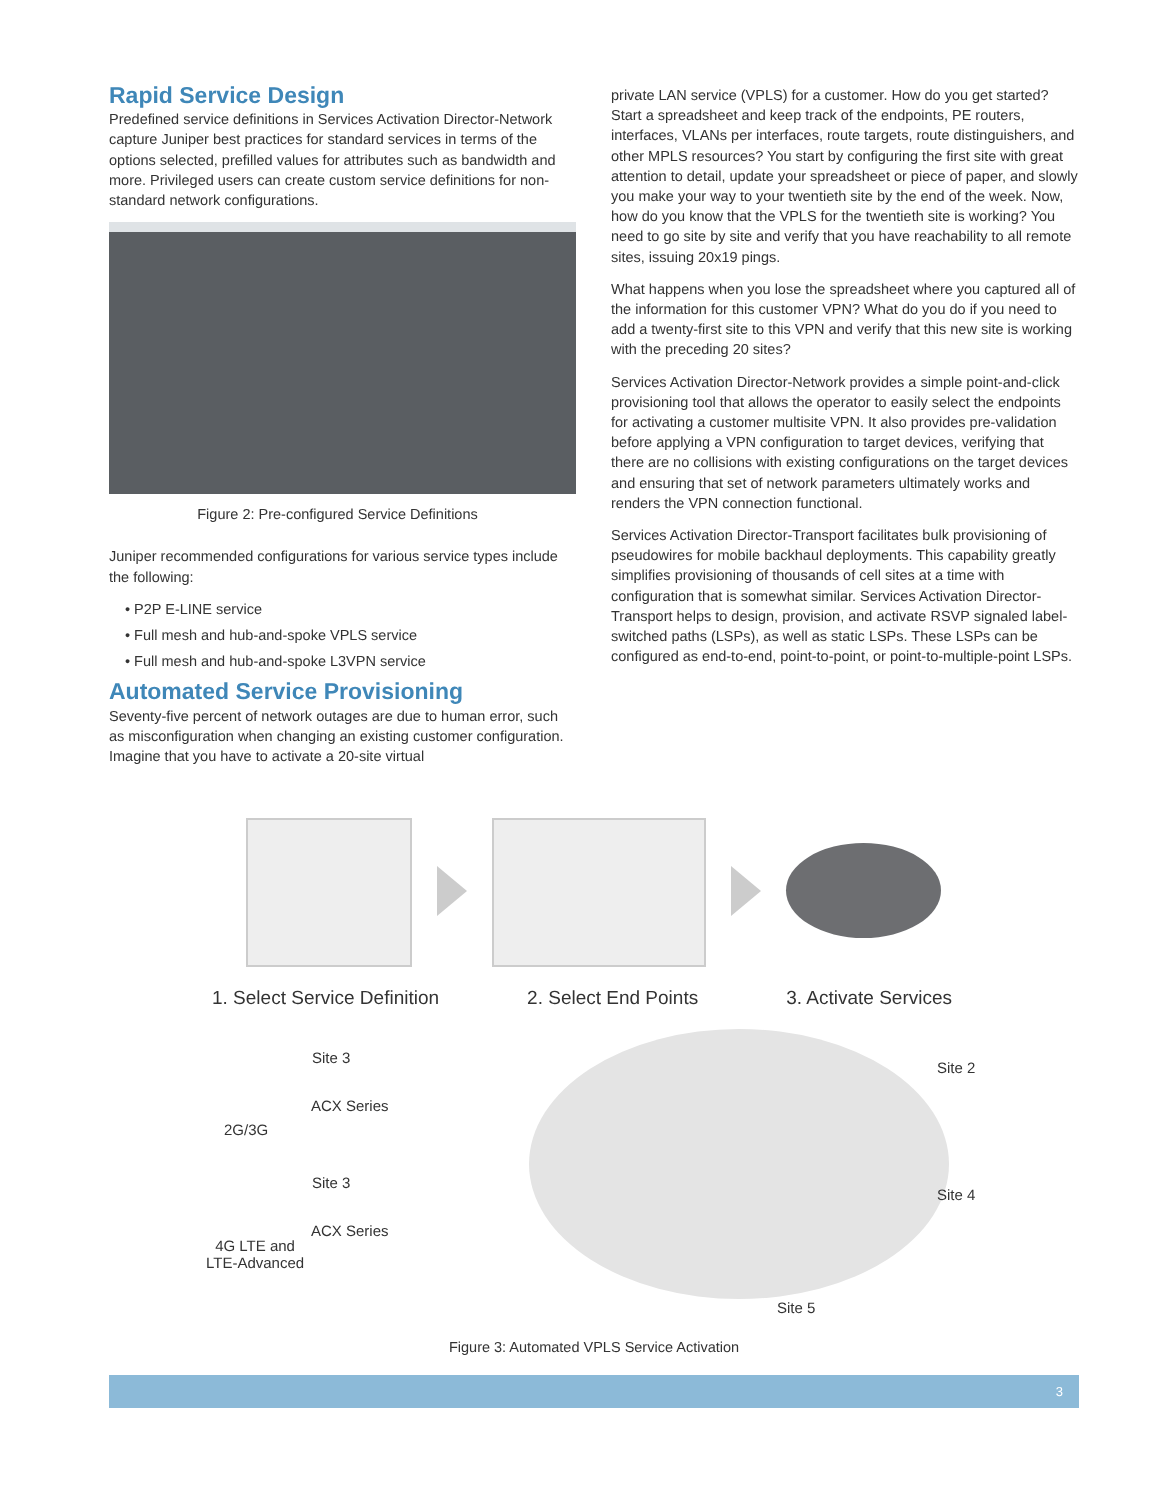Rapid Service Design
Predefined service definitions in Services Activation Director-Network capture Juniper best practices for standard services in terms of the options selected, prefilled values for attributes such as bandwidth and more. Privileged users can create custom service definitions for non-standard network configurations.
Figure 2: Pre-configured Service Definitions
Juniper recommended configurations for various service types include the following:
• P2P E-LINE service
• Full mesh and hub-and-spoke VPLS service
• Full mesh and hub-and-spoke L3VPN service
Automated Service Provisioning
Seventy-five percent of network outages are due to human error, such as misconfiguration when changing an existing customer configuration. Imagine that you have to activate a 20-site virtual
private LAN service (VPLS) for a customer. How do you get started? Start a spreadsheet and keep track of the endpoints, PE routers, interfaces, VLANs per interfaces, route targets, route distinguishers, and other MPLS resources? You start by configuring the first site with great attention to detail, update your spreadsheet or piece of paper, and slowly you make your way to your twentieth site by the end of the week. Now, how do you know that the VPLS for the twentieth site is working? You need to go site by site and verify that you have reachability to all remote sites, issuing 20x19 pings.
What happens when you lose the spreadsheet where you captured all of the information for this customer VPN? What do you do if you need to add a twenty-first site to this VPN and verify that this new site is working with the preceding 20 sites?
Services Activation Director-Network provides a simple point-and-click provisioning tool that allows the operator to easily select the endpoints for activating a customer multisite VPN. It also provides pre-validation before applying a VPN configuration to target devices, verifying that there are no collisions with existing configurations on the target devices and ensuring that set of network parameters ultimately works and renders the VPN connection functional.
Services Activation Director-Transport facilitates bulk provisioning of pseudowires for mobile backhaul deployments. This capability greatly simplifies provisioning of thousands of cell sites at a time with configuration that is somewhat similar. Services Activation Director-Transport helps to design, provision, and activate RSVP signaled label-switched paths (LSPs), as well as static LSPs. These LSPs can be configured as end-to-end, point-to-point, or point-to-multiple-point LSPs.
1. Select Service Definition 2. Select End Points 3. Activate Services
Site 3
ACX Series
2G/3G
Site 3
ACX Series
4G LTE and
LTE-Advanced
Site 2
Site 4
Site 5
Figure 3: Automated VPLS Service Activation
3